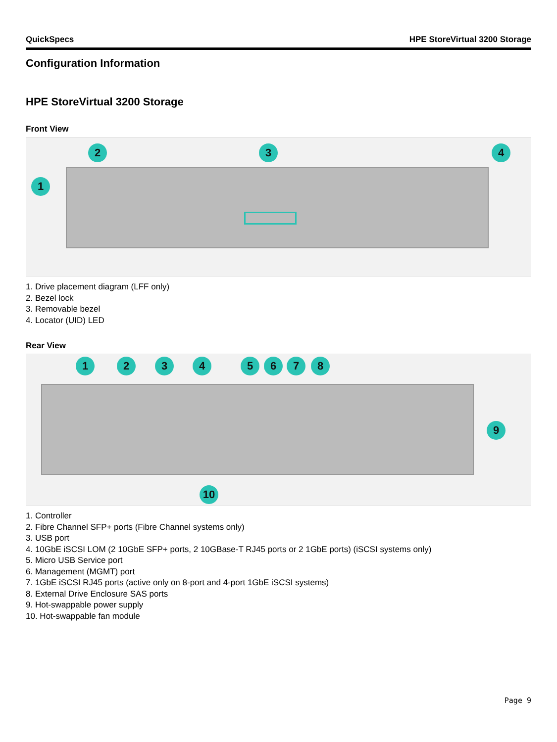QuickSpecs HPE StoreVirtual 3200 Storage
Configuration Information
HPE StoreVirtual 3200 Storage
Front View
1
2 3 4
1. Drive placement diagram (LFF only)
2. Bezel lock
3. Removable bezel
4. Locator (UID) LED
Rear View
1 2 3 4 5 6 7 8
9
10
1. Controller
2. Fibre Channel SFP+ ports (Fibre Channel systems only)
3. USB port
4. 10GbE iSCSI LOM (2 10GbE SFP+ ports, 2 10GBase-T RJ45 ports or 2 1GbE ports) (iSCSI systems only)
5. Micro USB Service port
6. Management (MGMT) port
7. 1GbE iSCSI RJ45 ports (active only on 8-port and 4-port 1GbE iSCSI systems)
8. External Drive Enclosure SAS ports
9. Hot-swappable power supply
10. Hot-swappable fan module
Page 9